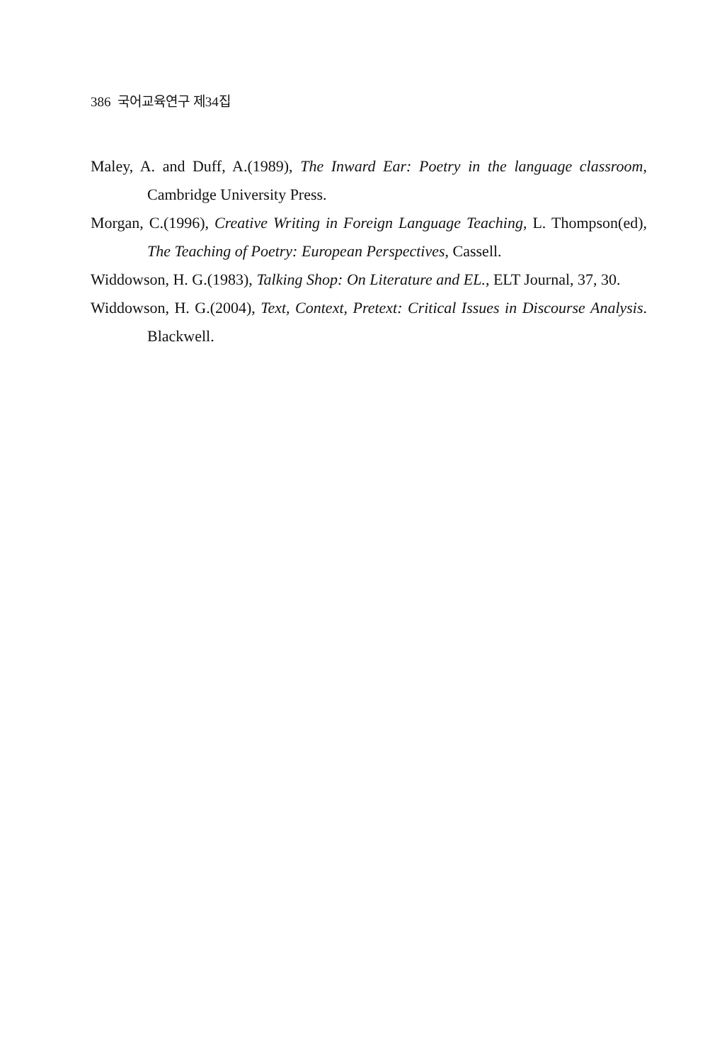386 국어교육연구 제34집
Maley, A. and Duff, A.(1989), The Inward Ear: Poetry in the language classroom, Cambridge University Press.
Morgan, C.(1996), Creative Writing in Foreign Language Teaching, L. Thompson(ed), The Teaching of Poetry: European Perspectives, Cassell.
Widdowson, H. G.(1983), Talking Shop: On Literature and EL., ELT Journal, 37, 30.
Widdowson, H. G.(2004), Text, Context, Pretext: Critical Issues in Discourse Analysis. Blackwell.